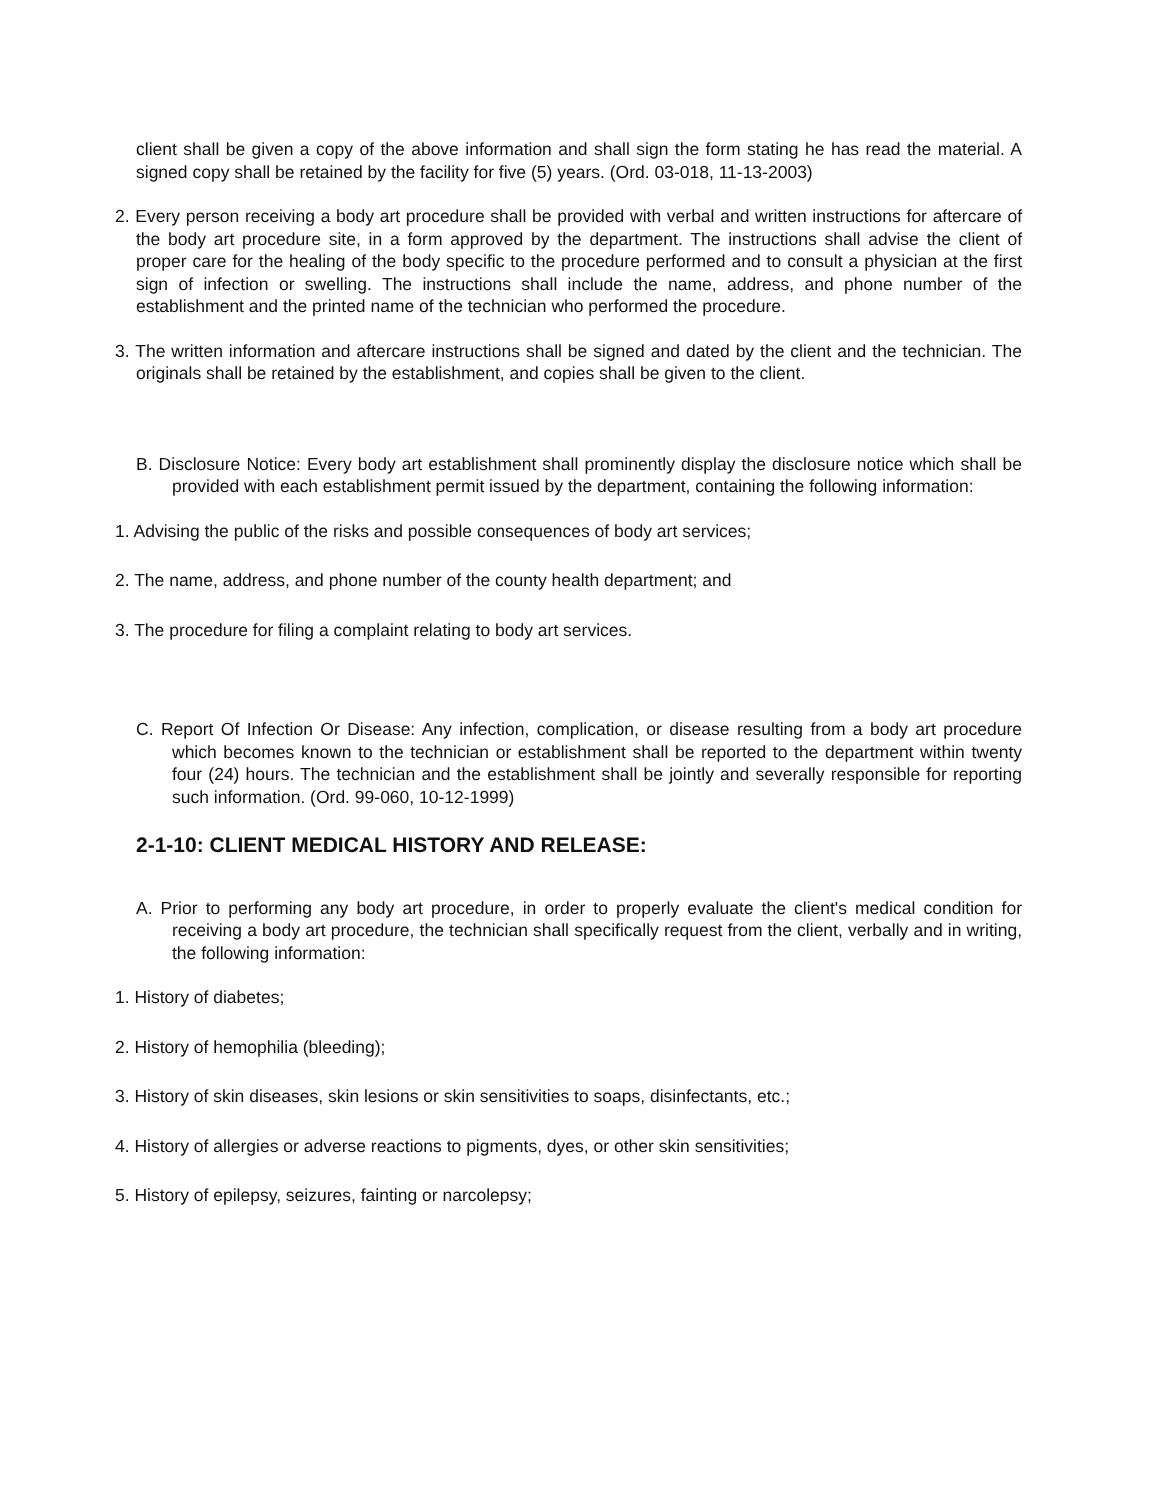client shall be given a copy of the above information and shall sign the form stating he has read the material. A signed copy shall be retained by the facility for five (5) years. (Ord. 03-018, 11-13-2003)
2. Every person receiving a body art procedure shall be provided with verbal and written instructions for aftercare of the body art procedure site, in a form approved by the department. The instructions shall advise the client of proper care for the healing of the body specific to the procedure performed and to consult a physician at the first sign of infection or swelling. The instructions shall include the name, address, and phone number of the establishment and the printed name of the technician who performed the procedure.
3. The written information and aftercare instructions shall be signed and dated by the client and the technician. The originals shall be retained by the establishment, and copies shall be given to the client.
B. Disclosure Notice: Every body art establishment shall prominently display the disclosure notice which shall be provided with each establishment permit issued by the department, containing the following information:
1. Advising the public of the risks and possible consequences of body art services;
2. The name, address, and phone number of the county health department; and
3. The procedure for filing a complaint relating to body art services.
C. Report Of Infection Or Disease: Any infection, complication, or disease resulting from a body art procedure which becomes known to the technician or establishment shall be reported to the department within twenty four (24) hours. The technician and the establishment shall be jointly and severally responsible for reporting such information. (Ord. 99-060, 10-12-1999)
2-1-10: CLIENT MEDICAL HISTORY AND RELEASE:
A. Prior to performing any body art procedure, in order to properly evaluate the client's medical condition for receiving a body art procedure, the technician shall specifically request from the client, verbally and in writing, the following information:
1. History of diabetes;
2. History of hemophilia (bleeding);
3. History of skin diseases, skin lesions or skin sensitivities to soaps, disinfectants, etc.;
4. History of allergies or adverse reactions to pigments, dyes, or other skin sensitivities;
5. History of epilepsy, seizures, fainting or narcolepsy;